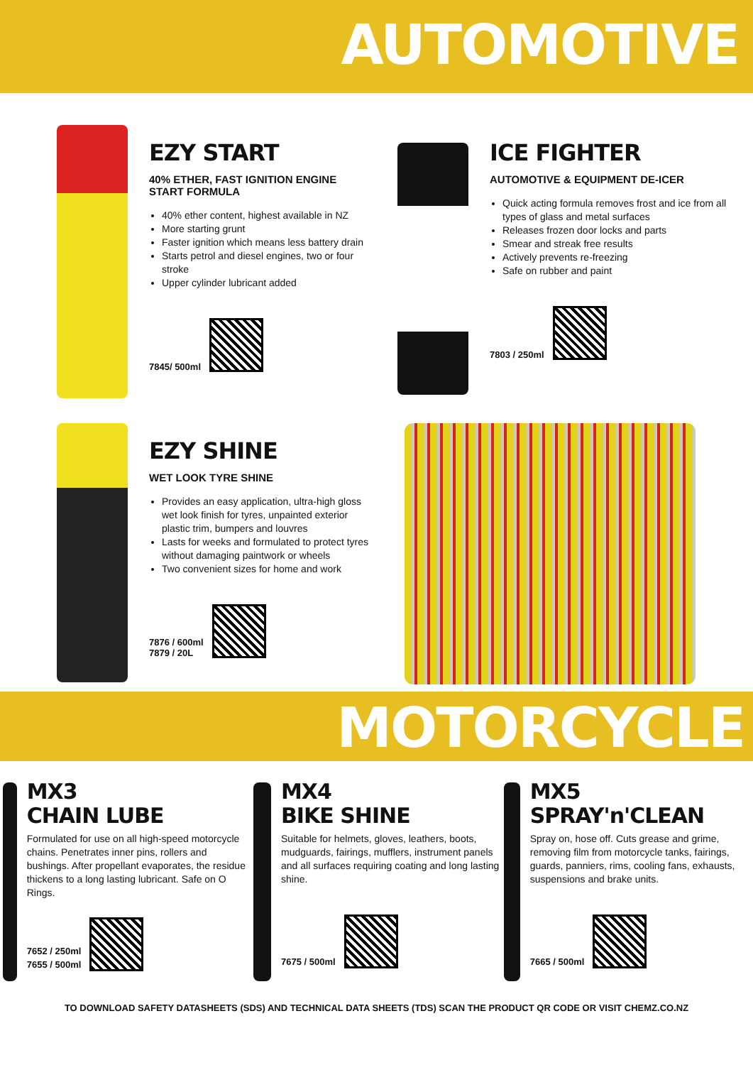AUTOMOTIVE
EZY START
40% ETHER, FAST IGNITION ENGINE START FORMULA
40% ether content, highest available in NZ
More starting grunt
Faster ignition which means less battery drain
Starts petrol and diesel engines, two or four stroke
Upper cylinder lubricant added
7845/ 500ml
ICE FIGHTER
AUTOMOTIVE & EQUIPMENT DE-ICER
Quick acting formula removes frost and ice from all types of glass and metal surfaces
Releases frozen door locks and parts
Smear and streak free results
Actively prevents re-freezing
Safe on rubber and paint
7803 / 250ml
EZY SHINE
WET LOOK TYRE SHINE
Provides an easy application, ultra-high gloss wet look finish for tyres, unpainted exterior plastic trim, bumpers and louvres
Lasts for weeks and formulated to protect tyres without damaging paintwork or wheels
Two convenient sizes for home and work
7876 / 600ml
7879 / 20L
MOTORCYCLE
MX3
CHAIN LUBE
Formulated for use on all high-speed motorcycle chains. Penetrates inner pins, rollers and bushings. After propellant evaporates, the residue thickens to a long lasting lubricant. Safe on O Rings.
7652 / 250ml
7655 / 500ml
MX4
BIKE SHINE
Suitable for helmets, gloves, leathers, boots, mudguards, fairings, mufflers, instrument panels and all surfaces requiring coating and long lasting shine.
7675 / 500ml
MX5
SPRAY'n'CLEAN
Spray on, hose off. Cuts grease and grime, removing film from motorcycle tanks, fairings, guards, panniers, rims, cooling fans, exhausts, suspensions and brake units.
7665 / 500ml
TO DOWNLOAD SAFETY DATASHEETS (SDS) AND TECHNICAL DATA SHEETS (TDS) SCAN THE PRODUCT QR CODE OR VISIT CHEMZ.CO.NZ